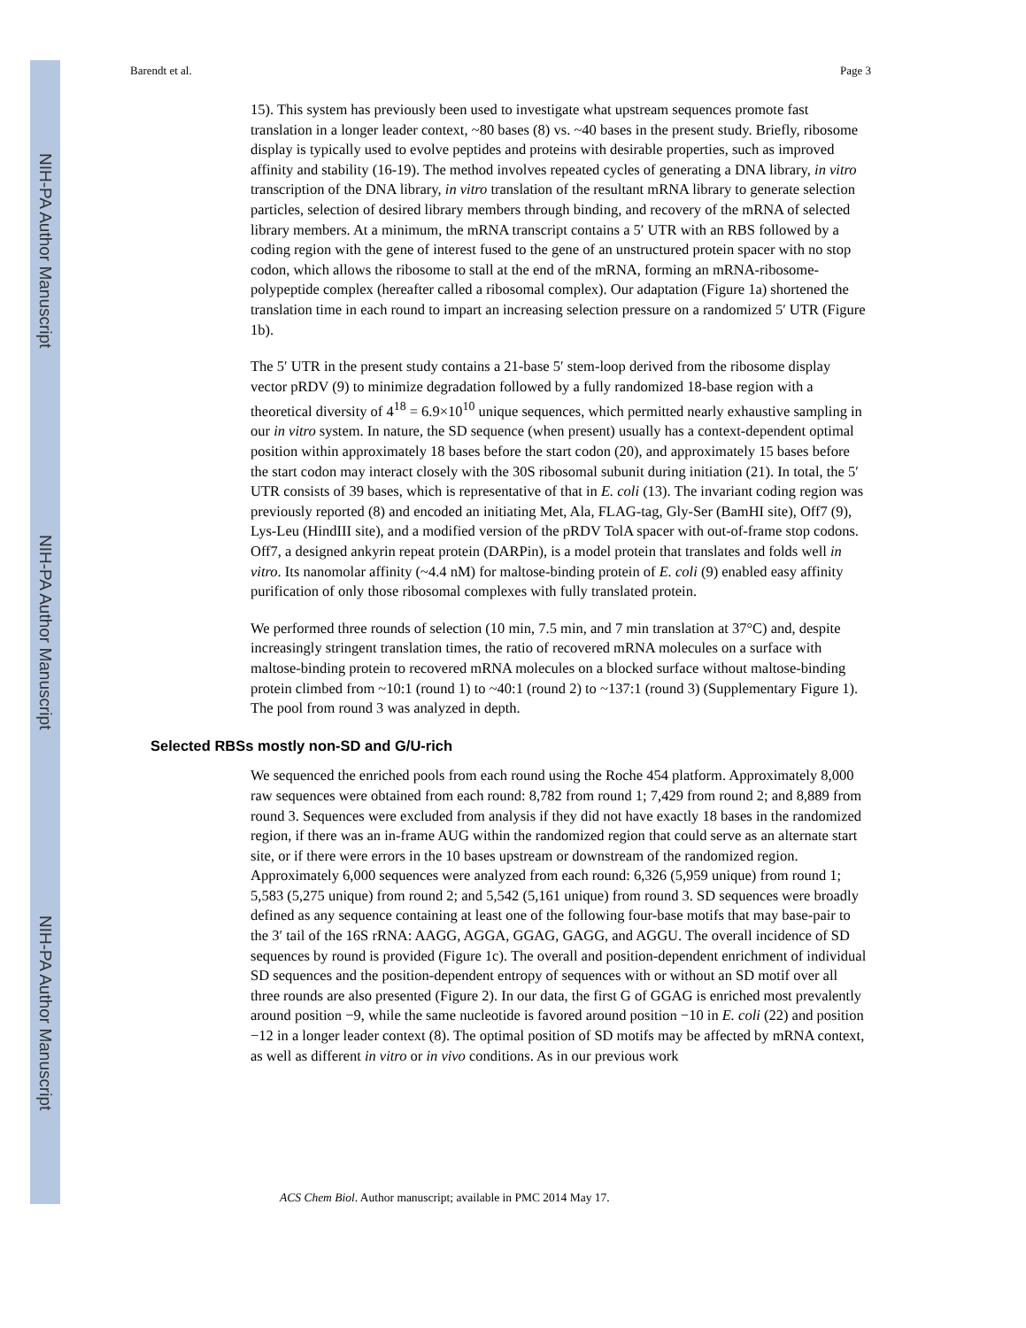NIH-PA Author Manuscript
NIH-PA Author Manuscript
NIH-PA Author Manuscript
Barendt et al. Page 3
15). This system has previously been used to investigate what upstream sequences promote fast translation in a longer leader context, ~80 bases (8) vs. ~40 bases in the present study. Briefly, ribosome display is typically used to evolve peptides and proteins with desirable properties, such as improved affinity and stability (16-19). The method involves repeated cycles of generating a DNA library, in vitro transcription of the DNA library, in vitro translation of the resultant mRNA library to generate selection particles, selection of desired library members through binding, and recovery of the mRNA of selected library members. At a minimum, the mRNA transcript contains a 5′ UTR with an RBS followed by a coding region with the gene of interest fused to the gene of an unstructured protein spacer with no stop codon, which allows the ribosome to stall at the end of the mRNA, forming an mRNA-ribosome-polypeptide complex (hereafter called a ribosomal complex). Our adaptation (Figure 1a) shortened the translation time in each round to impart an increasing selection pressure on a randomized 5′ UTR (Figure 1b).
The 5′ UTR in the present study contains a 21-base 5′ stem-loop derived from the ribosome display vector pRDV (9) to minimize degradation followed by a fully randomized 18-base region with a theoretical diversity of 4<sup>18</sup> = 6.9×10<sup>10</sup> unique sequences, which permitted nearly exhaustive sampling in our in vitro system. In nature, the SD sequence (when present) usually has a context-dependent optimal position within approximately 18 bases before the start codon (20), and approximately 15 bases before the start codon may interact closely with the 30S ribosomal subunit during initiation (21). In total, the 5′ UTR consists of 39 bases, which is representative of that in E. coli (13). The invariant coding region was previously reported (8) and encoded an initiating Met, Ala, FLAG-tag, Gly-Ser (BamHI site), Off7 (9), Lys-Leu (HindIII site), and a modified version of the pRDV TolA spacer with out-of-frame stop codons. Off7, a designed ankyrin repeat protein (DARPin), is a model protein that translates and folds well in vitro. Its nanomolar affinity (~4.4 nM) for maltose-binding protein of E. coli (9) enabled easy affinity purification of only those ribosomal complexes with fully translated protein.
We performed three rounds of selection (10 min, 7.5 min, and 7 min translation at 37°C) and, despite increasingly stringent translation times, the ratio of recovered mRNA molecules on a surface with maltose-binding protein to recovered mRNA molecules on a blocked surface without maltose-binding protein climbed from ~10:1 (round 1) to ~40:1 (round 2) to ~137:1 (round 3) (Supplementary Figure 1). The pool from round 3 was analyzed in depth.
Selected RBSs mostly non-SD and G/U-rich
We sequenced the enriched pools from each round using the Roche 454 platform. Approximately 8,000 raw sequences were obtained from each round: 8,782 from round 1; 7,429 from round 2; and 8,889 from round 3. Sequences were excluded from analysis if they did not have exactly 18 bases in the randomized region, if there was an in-frame AUG within the randomized region that could serve as an alternate start site, or if there were errors in the 10 bases upstream or downstream of the randomized region. Approximately 6,000 sequences were analyzed from each round: 6,326 (5,959 unique) from round 1; 5,583 (5,275 unique) from round 2; and 5,542 (5,161 unique) from round 3. SD sequences were broadly defined as any sequence containing at least one of the following four-base motifs that may base-pair to the 3′ tail of the 16S rRNA: AAGG, AGGA, GGAG, GAGG, and AGGU. The overall incidence of SD sequences by round is provided (Figure 1c). The overall and position-dependent enrichment of individual SD sequences and the position-dependent entropy of sequences with or without an SD motif over all three rounds are also presented (Figure 2). In our data, the first G of GGAG is enriched most prevalently around position −9, while the same nucleotide is favored around position −10 in E. coli (22) and position −12 in a longer leader context (8). The optimal position of SD motifs may be affected by mRNA context, as well as different in vitro or in vivo conditions. As in our previous work
ACS Chem Biol. Author manuscript; available in PMC 2014 May 17.